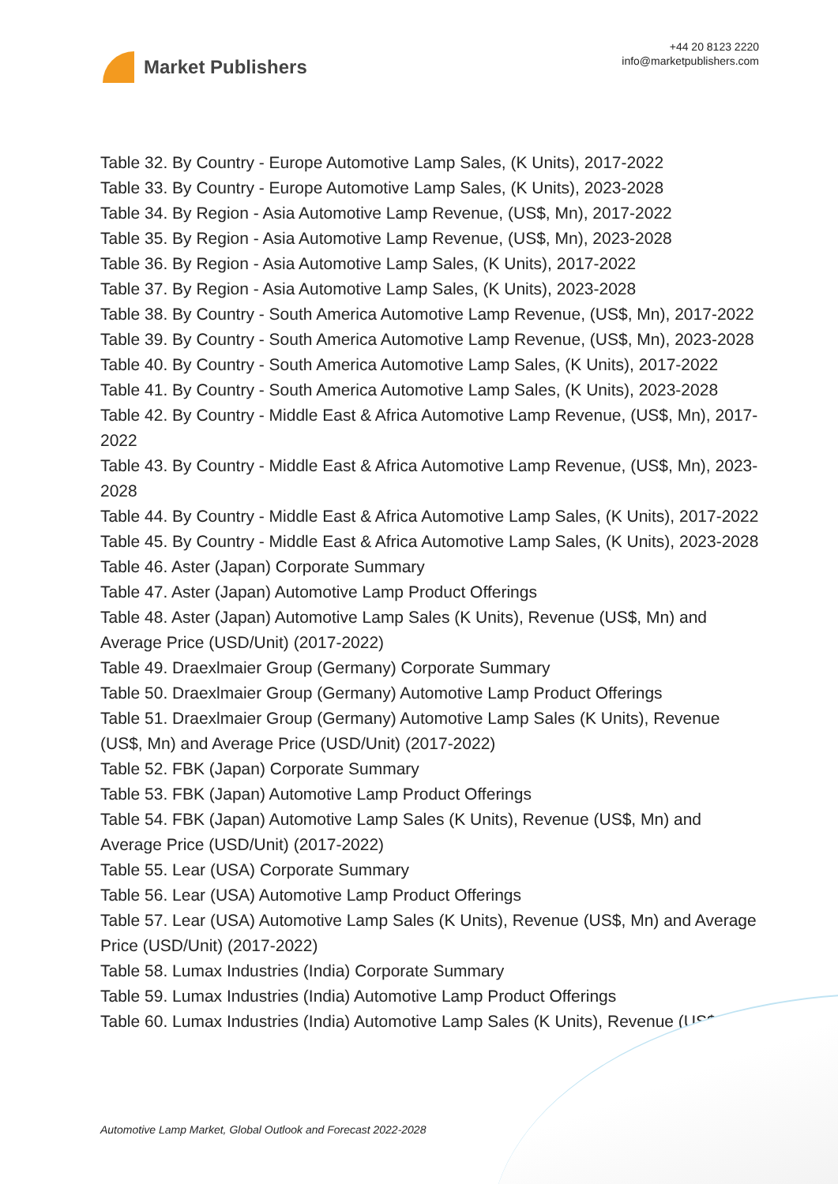Market Publishers
+44 20 8123 2220
info@marketpublishers.com
Table 32. By Country - Europe Automotive Lamp Sales, (K Units), 2017-2022
Table 33. By Country - Europe Automotive Lamp Sales, (K Units), 2023-2028
Table 34. By Region - Asia Automotive Lamp Revenue, (US$, Mn), 2017-2022
Table 35. By Region - Asia Automotive Lamp Revenue, (US$, Mn), 2023-2028
Table 36. By Region - Asia Automotive Lamp Sales, (K Units), 2017-2022
Table 37. By Region - Asia Automotive Lamp Sales, (K Units), 2023-2028
Table 38. By Country - South America Automotive Lamp Revenue, (US$, Mn), 2017-2022
Table 39. By Country - South America Automotive Lamp Revenue, (US$, Mn), 2023-2028
Table 40. By Country - South America Automotive Lamp Sales, (K Units), 2017-2022
Table 41. By Country - South America Automotive Lamp Sales, (K Units), 2023-2028
Table 42. By Country - Middle East & Africa Automotive Lamp Revenue, (US$, Mn), 2017-2022
Table 43. By Country - Middle East & Africa Automotive Lamp Revenue, (US$, Mn), 2023-2028
Table 44. By Country - Middle East & Africa Automotive Lamp Sales, (K Units), 2017-2022
Table 45. By Country - Middle East & Africa Automotive Lamp Sales, (K Units), 2023-2028
Table 46. Aster (Japan) Corporate Summary
Table 47. Aster (Japan) Automotive Lamp Product Offerings
Table 48. Aster (Japan) Automotive Lamp Sales (K Units), Revenue (US$, Mn) and Average Price (USD/Unit) (2017-2022)
Table 49. Draexlmaier Group (Germany) Corporate Summary
Table 50. Draexlmaier Group (Germany) Automotive Lamp Product Offerings
Table 51. Draexlmaier Group (Germany) Automotive Lamp Sales (K Units), Revenue (US$, Mn) and Average Price (USD/Unit) (2017-2022)
Table 52. FBK (Japan) Corporate Summary
Table 53. FBK (Japan) Automotive Lamp Product Offerings
Table 54. FBK (Japan) Automotive Lamp Sales (K Units), Revenue (US$, Mn) and Average Price (USD/Unit) (2017-2022)
Table 55. Lear (USA) Corporate Summary
Table 56. Lear (USA) Automotive Lamp Product Offerings
Table 57. Lear (USA) Automotive Lamp Sales (K Units), Revenue (US$, Mn) and Average Price (USD/Unit) (2017-2022)
Table 58. Lumax Industries (India) Corporate Summary
Table 59. Lumax Industries (India) Automotive Lamp Product Offerings
Table 60. Lumax Industries (India) Automotive Lamp Sales (K Units), Revenue (US$,
Automotive Lamp Market, Global Outlook and Forecast 2022-2028